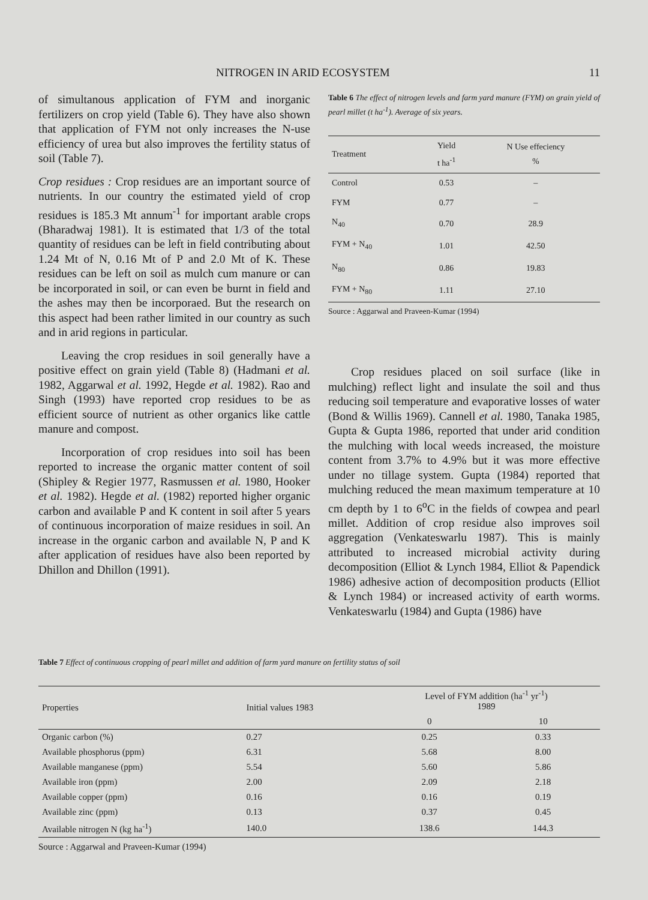NITROGEN IN ARID ECOSYSTEM 11
of simultanous application of FYM and inorganic fertilizers on crop yield (Table 6). They have also shown that application of FYM not only increases the N-use efficiency of urea but also improves the fertility status of soil (Table 7).
Crop residues : Crop residues are an important source of nutrients. In our country the estimated yield of crop residues is 185.3 Mt annum<sup>-1</sup> for important arable crops (Bharadwaj 1981). It is estimated that 1/3 of the total quantity of residues can be left in field contributing about 1.24 Mt of N, 0.16 Mt of P and 2.0 Mt of K. These residues can be left on soil as mulch cum manure or can be incorporated in soil, or can even be burnt in field and the ashes may then be incorporaed. But the research on this aspect had been rather limited in our country as such and in arid regions in particular.
Leaving the crop residues in soil generally have a positive effect on grain yield (Table 8) (Hadmani et al. 1982, Aggarwal et al. 1992, Hegde et al. 1982). Rao and Singh (1993) have reported crop residues to be as efficient source of nutrient as other organics like cattle manure and compost.
Incorporation of crop residues into soil has been reported to increase the organic matter content of soil (Shipley & Regier 1977, Rasmussen et al. 1980, Hooker et al. 1982). Hegde et al. (1982) reported higher organic carbon and available P and K content in soil after 5 years of continuous incorporation of maize residues in soil. An increase in the organic carbon and available N, P and K after application of residues have also been reported by Dhillon and Dhillon (1991).
Table 6 The effect of nitrogen levels and farm yard manure (FYM) on grain yield of pearl millet (t ha<sup>-1</sup>). Average of six years.
| Treatment | Yield t ha<sup>-1</sup> | N Use effeciency % |
| --- | --- | --- |
| Control | 0.53 | – |
| FYM | 0.77 | – |
| N<sub>40</sub> | 0.70 | 28.9 |
| FYM + N<sub>40</sub> | 1.01 | 42.50 |
| N<sub>80</sub> | 0.86 | 19.83 |
| FYM + N<sub>80</sub> | 1.11 | 27.10 |
Source : Aggarwal and Praveen-Kumar (1994)
Crop residues placed on soil surface (like in mulching) reflect light and insulate the soil and thus reducing soil temperature and evaporative losses of water (Bond & Willis 1969). Cannell et al. 1980, Tanaka 1985, Gupta & Gupta 1986, reported that under arid condition the mulching with local weeds increased, the moisture content from 3.7% to 4.9% but it was more effective under no tillage system. Gupta (1984) reported that mulching reduced the mean maximum temperature at 10 cm depth by 1 to 6<sup>o</sup>C in the fields of cowpea and pearl millet. Addition of crop residue also improves soil aggregation (Venkateswarlu 1987). This is mainly attributed to increased microbial activity during decomposition (Elliot & Lynch 1984, Elliot & Papendick 1986) adhesive action of decomposition products (Elliot & Lynch 1984) or increased activity of earth worms. Venkateswarlu (1984) and Gupta (1986) have
Table 7 Effect of continuous cropping of pearl millet and addition of farm yard manure on fertility status of soil
| Properties | Initial values 1983 | Level of FYM addition (ha<sup>-1</sup> yr<sup>-1</sup>) 1989 | |
| --- | --- | --- | --- |
| | | 0 | 10 |
| Organic carbon (%) | 0.27 | 0.25 | 0.33 |
| Available phosphorus (ppm) | 6.31 | 5.68 | 8.00 |
| Available manganese (ppm) | 5.54 | 5.60 | 5.86 |
| Available iron (ppm) | 2.00 | 2.09 | 2.18 |
| Available copper (ppm) | 0.16 | 0.16 | 0.19 |
| Available zinc (ppm) | 0.13 | 0.37 | 0.45 |
| Available nitrogen N (kg ha<sup>-1</sup>) | 140.0 | 138.6 | 144.3 |
Source : Aggarwal and Praveen-Kumar (1994)